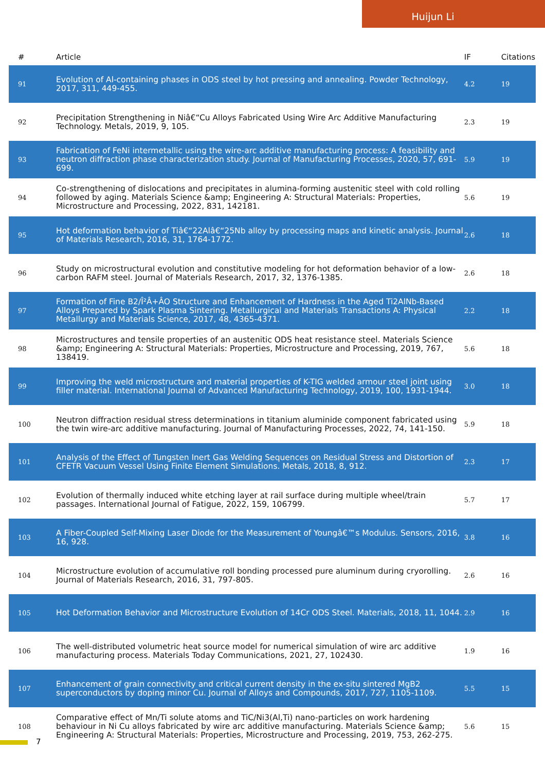Huijun Li
| # | Article | IF | Citations |
| --- | --- | --- | --- |
| 91 | Evolution of Al-containing phases in ODS steel by hot pressing and annealing. Powder Technology, 2017, 311, 449-455. | 4.2 | 19 |
| 92 | Precipitation Strengthening in Niâ€“Cu Alloys Fabricated Using Wire Arc Additive Manufacturing Technology. Metals, 2019, 9, 105. | 2.3 | 19 |
| 93 | Fabrication of FeNi intermetallic using the wire-arc additive manufacturing process: A feasibility and neutron diffraction phase characterization study. Journal of Manufacturing Processes, 2020, 57, 691-699. | 5.9 | 19 |
| 94 | Co-strengthening of dislocations and precipitates in alumina-forming austenitic steel with cold rolling followed by aging. Materials Science &amp; Engineering A: Structural Materials: Properties, Microstructure and Processing, 2022, 831, 142181. | 5.6 | 19 |
| 95 | Hot deformation behavior of Tiâ€“22Alâ€“25Nb alloy by processing maps and kinetic analysis. Journal of Materials Research, 2016, 31, 1764-1772. | 2.6 | 18 |
| 96 | Study on microstructural evolution and constitutive modeling for hot deformation behavior of a low-carbon RAFM steel. Journal of Materials Research, 2017, 32, 1376-1385. | 2.6 | 18 |
| 97 | Formation of Fine B2/Î²Â+ÂO Structure and Enhancement of Hardness in the Aged Ti2AlNb-Based Alloys Prepared by Spark Plasma Sintering. Metallurgical and Materials Transactions A: Physical Metallurgy and Materials Science, 2017, 48, 4365-4371. | 2.2 | 18 |
| 98 | Microstructures and tensile properties of an austenitic ODS heat resistance steel. Materials Science &amp; Engineering A: Structural Materials: Properties, Microstructure and Processing, 2019, 767, 138419. | 5.6 | 18 |
| 99 | Improving the weld microstructure and material properties of K-TIG welded armour steel joint using filler material. International Journal of Advanced Manufacturing Technology, 2019, 100, 1931-1944. | 3.0 | 18 |
| 100 | Neutron diffraction residual stress determinations in titanium aluminide component fabricated using the twin wire-arc additive manufacturing. Journal of Manufacturing Processes, 2022, 74, 141-150. | 5.9 | 18 |
| 101 | Analysis of the Effect of Tungsten Inert Gas Welding Sequences on Residual Stress and Distortion of CFETR Vacuum Vessel Using Finite Element Simulations. Metals, 2018, 8, 912. | 2.3 | 17 |
| 102 | Evolution of thermally induced white etching layer at rail surface during multiple wheel/train passages. International Journal of Fatigue, 2022, 159, 106799. | 5.7 | 17 |
| 103 | A Fiber-Coupled Self-Mixing Laser Diode for the Measurement of Youngâ€™s Modulus. Sensors, 2016, 16, 928. | 3.8 | 16 |
| 104 | Microstructure evolution of accumulative roll bonding processed pure aluminum during cryorolling. Journal of Materials Research, 2016, 31, 797-805. | 2.6 | 16 |
| 105 | Hot Deformation Behavior and Microstructure Evolution of 14Cr ODS Steel. Materials, 2018, 11, 1044. | 2.9 | 16 |
| 106 | The well-distributed volumetric heat source model for numerical simulation of wire arc additive manufacturing process. Materials Today Communications, 2021, 27, 102430. | 1.9 | 16 |
| 107 | Enhancement of grain connectivity and critical current density in the ex-situ sintered MgB2 superconductors by doping minor Cu. Journal of Alloys and Compounds, 2017, 727, 1105-1109. | 5.5 | 15 |
| 108 | Comparative effect of Mn/Ti solute atoms and TiC/Ni3(Al,Ti) nano-particles on work hardening behaviour in Ni Cu alloys fabricated by wire arc additive manufacturing. Materials Science &amp; Engineering A: Structural Materials: Properties, Microstructure and Processing, 2019, 753, 262-275. | 5.6 | 15 |
7